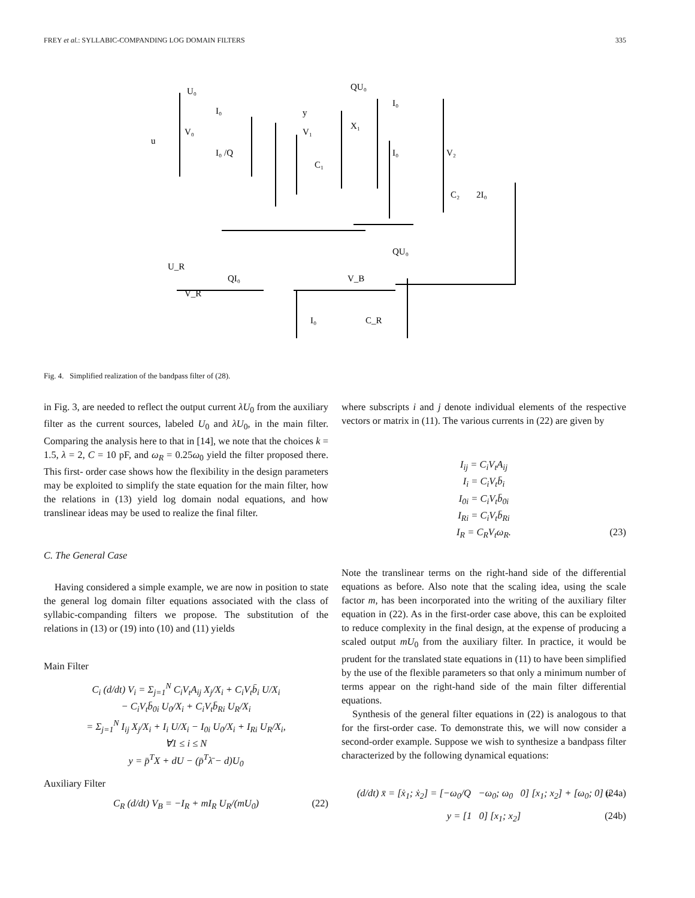FREY et al.: SYLLABIC-COMPANDING LOG DOMAIN FILTERS 335
U₀
I₀
V₀
u
I₀ /Q
y
QU₀
I₀
V₁
X₁
C₁
I₀
V₂
C₂
2I₀
QU₀
U_R
QI₀
V_R
V_B
I₀
C_R
Fig. 4. Simplified realization of the bandpass filter of (28).
in Fig. 3, are needed to reflect the output current λU<sub>0</sub> from the auxiliary filter as the current sources, labeled U<sub>0</sub> and λU<sub>0</sub>, in the main filter. Comparing the analysis here to that in [14], we note that the choices k = 1.5, λ = 2, C = 10 pF, and ω<sub>R</sub> = 0.25ω<sub>0</sub> yield the filter proposed there. This first- order case shows how the flexibility in the design parameters may be exploited to simplify the state equation for the main filter, how the relations in (13) yield log domain nodal equations, and how translinear ideas may be used to realize the final filter.
C. The General Case
Having considered a simple example, we are now in position to state the general log domain filter equations associated with the class of syllabic-companding filters we propose. The substitution of the relations in (13) or (19) into (10) and (11) yields
Main Filter
C<sub>i</sub> (d/dt) V<sub>i</sub> = Σ<sub>j=1</sub><sup>N</sup> C<sub>i</sub>V<sub>t</sub>A<sub>ij</sub> X<sub>j</sub>/X<sub>i</sub> + C<sub>i</sub>V<sub>t</sub>b̄<sub>i</sub> U/X<sub>i</sub>
− C<sub>i</sub>V<sub>t</sub>b̄<sub>0i</sub> U<sub>0</sub>/X<sub>i</sub> + C<sub>i</sub>V<sub>t</sub>b̄<sub>Ri</sub> U<sub>R</sub>/X<sub>i</sub>
= Σ<sub>j=1</sub><sup>N</sup> I<sub>ij</sub> X<sub>j</sub>/X<sub>i</sub> + I<sub>i</sub> U/X<sub>i</sub> − I<sub>0i</sub> U<sub>0</sub>/X<sub>i</sub> + I<sub>Ri</sub> U<sub>R</sub>/X<sub>i</sub>,
∀1 ≤ i ≤ N
y = p̄<sup>T</sup>X + dU − (p̄<sup>T</sup>λ̄ − d)U<sub>0</sub>
Auxiliary Filter
C<sub>R</sub> (d/dt) V<sub>B</sub> = −I<sub>R</sub> + mI<sub>R</sub> U<sub>R</sub>/(mU<sub>0</sub>) (22)
where subscripts i and j denote individual elements of the respective vectors or matrix in (11). The various currents in (22) are given by
I<sub>ij</sub> = C<sub>i</sub>V<sub>t</sub>A<sub>ij</sub>
I<sub>i</sub> = C<sub>i</sub>V<sub>t</sub>b̄<sub>i</sub>
I<sub>0i</sub> = C<sub>i</sub>V<sub>t</sub>b̄<sub>0i</sub>
I<sub>Ri</sub> = C<sub>i</sub>V<sub>t</sub>b̄<sub>Ri</sub>
I<sub>R</sub> = C<sub>R</sub>V<sub>t</sub>ω<sub>R</sub>. (23)
Note the translinear terms on the right-hand side of the differential equations as before. Also note that the scaling idea, using the scale factor m, has been incorporated into the writing of the auxiliary filter equation in (22). As in the first-order case above, this can be exploited to reduce complexity in the final design, at the expense of producing a scaled output mU<sub>0</sub> from the auxiliary filter. In practice, it would be prudent for the translated state equations in (11) to have been simplified by the use of the flexible parameters so that only a minimum number of terms appear on the right-hand side of the main filter differential equations.
Synthesis of the general filter equations in (22) is analogous to that for the first-order case. To demonstrate this, we will now consider a second-order example. Suppose we wish to synthesize a bandpass filter characterized by the following dynamical equations:
(d/dt) x̄ = [ẋ<sub>1</sub>; ẋ<sub>2</sub>] = [−ω<sub>0</sub>/Q −ω<sub>0</sub>; ω<sub>0</sub> 0] [x<sub>1</sub>; x<sub>2</sub>] + [ω<sub>0</sub>; 0] u (24a)
y = [1 0] [x<sub>1</sub>; x<sub>2</sub>] (24b)